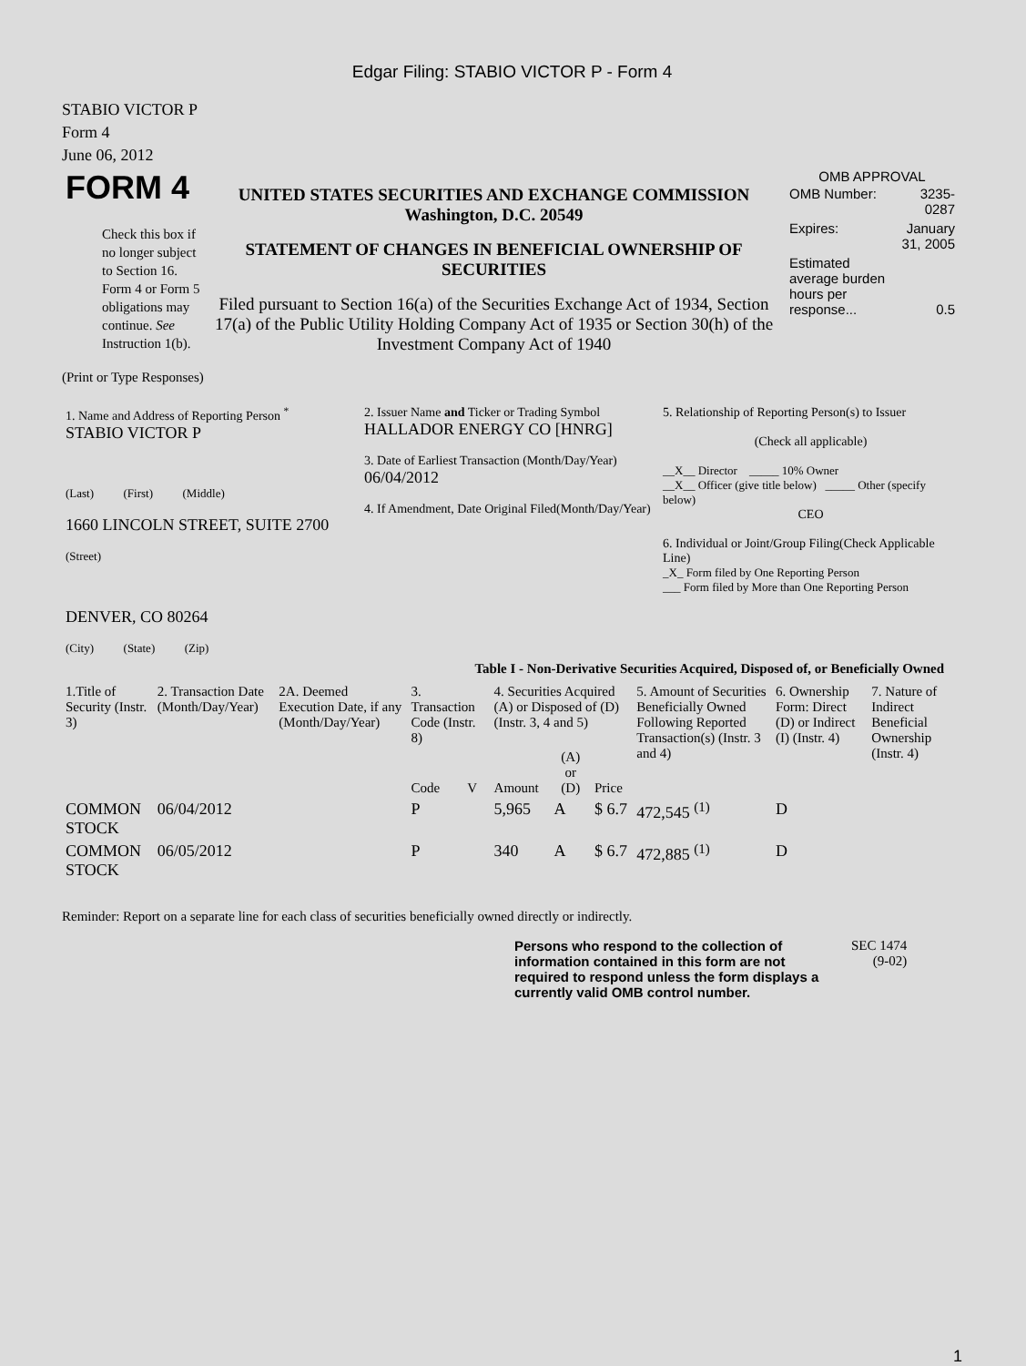Edgar Filing: STABIO VICTOR P - Form 4
STABIO VICTOR P
Form 4
June 06, 2012
| FORM 4 Check this box if no longer subject to Section 16. Form 4 or Form 5 obligations may continue. See Instruction 1(b). | UNITED STATES SECURITIES AND EXCHANGE COMMISSION Washington, D.C. 20549 STATEMENT OF CHANGES IN BENEFICIAL OWNERSHIP OF SECURITIES Filed pursuant to Section 16(a) of the Securities Exchange Act of 1934, Section 17(a) of the Public Utility Holding Company Act of 1935 or Section 30(h) of the Investment Company Act of 1940 | OMB APPROVAL / OMB Number: / 3235-0287 / / Expires: / January 31, 2005 / / Estimated average burden hours per response... / 0.5 / |
(Print or Type Responses)
| 1. Name and Address of Reporting Person <sup>*</sup> STABIO VICTOR P (Last) (First) (Middle) 1660 LINCOLN STREET, SUITE 2700 (Street) DENVER, CO 80264 (City) (State) (Zip) | 2. Issuer Name and Ticker or Trading Symbol HALLADOR ENERGY CO [HNRG] 3. Date of Earliest Transaction (Month/Day/Year) 06/04/2012 4. If Amendment, Date Original Filed(Month/Day/Year) | 5. Relationship of Reporting Person(s) to Issuer (Check all applicable) __X__ Director _____ 10% Owner __X__ Officer (give title below) _____ Other (specify below) CEO 6. Individual or Joint/Group Filing(Check Applicable Line) _X_ Form filed by One Reporting Person ___ Form filed by More than One Reporting Person |
Table I - Non-Derivative Securities Acquired, Disposed of, or Beneficially Owned
| 1.Title of Security (Instr. 3) | 2. Transaction Date (Month/Day/Year) | 2A. Deemed Execution Date, if any (Month/Day/Year) | 3. Transaction Code (Instr. 8) | | 4. Securities Acquired (A) or Disposed of (D) (Instr. 3, 4 and 5) | | | 5. Amount of Securities Beneficially Owned Following Reported Transaction(s) (Instr. 3 and 4) | 6. Ownership Form: Direct (D) or Indirect (I) (Instr. 4) | 7. Nature of Indirect Beneficial Ownership (Instr. 4) |
| --- | --- | --- | --- | --- | --- | --- | --- | --- | --- | --- |
| | | | Code | V | Amount | (A) or (D) | Price | | | |
| COMMON STOCK | 06/04/2012 | | P | | 5,965 | A | $ 6.7 | 472,545 <sup>(1)</sup> | D | |
| COMMON STOCK | 06/05/2012 | | P | | 340 | A | $ 6.7 | 472,885 <sup>(1)</sup> | D | |
Reminder: Report on a separate line for each class of securities beneficially owned directly or indirectly.
Persons who respond to the collection of information contained in this form are not required to respond unless the form displays a currently valid OMB control number.
SEC 1474
(9-02)
1